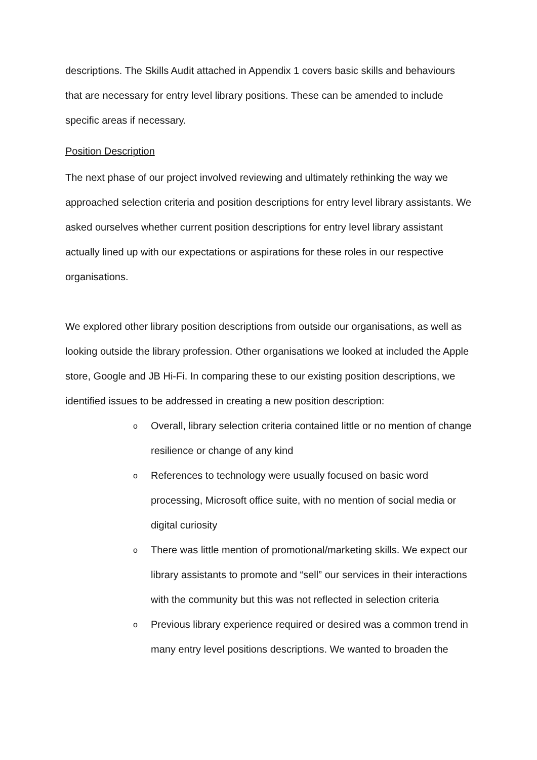descriptions. The Skills Audit attached in Appendix 1 covers basic skills and behaviours that are necessary for entry level library positions. These can be amended to include specific areas if necessary.
Position Description
The next phase of our project involved reviewing and ultimately rethinking the way we approached selection criteria and position descriptions for entry level library assistants. We asked ourselves whether current position descriptions for entry level library assistant actually lined up with our expectations or aspirations for these roles in our respective organisations.
We explored other library position descriptions from outside our organisations, as well as looking outside the library profession. Other organisations we looked at included the Apple store, Google and JB Hi-Fi. In comparing these to our existing position descriptions, we identified issues to be addressed in creating a new position description:
o Overall, library selection criteria contained little or no mention of change resilience or change of any kind
o References to technology were usually focused on basic word processing, Microsoft office suite, with no mention of social media or digital curiosity
o There was little mention of promotional/marketing skills. We expect our library assistants to promote and “sell” our services in their interactions with the community but this was not reflected in selection criteria
o Previous library experience required or desired was a common trend in many entry level positions descriptions. We wanted to broaden the